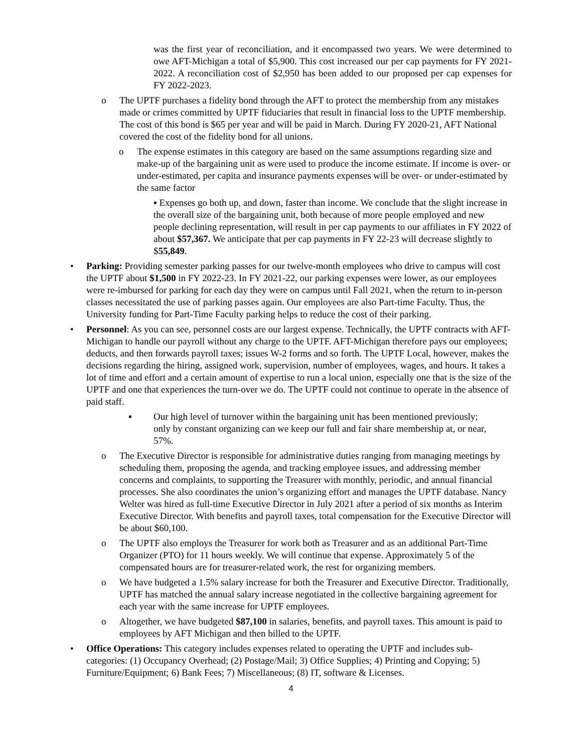was the first year of reconciliation, and it encompassed two years. We were determined to owe AFT-Michigan a total of $5,900. This cost increased our per cap payments for FY 2021-2022. A reconciliation cost of $2,950 has been added to our proposed per cap expenses for FY 2022-2023.
o The UPTF purchases a fidelity bond through the AFT to protect the membership from any mistakes made or crimes committed by UPTF fiduciaries that result in financial loss to the UPTF membership. The cost of this bond is $65 per year and will be paid in March. During FY 2020-21, AFT National covered the cost of the fidelity bond for all unions.
o The expense estimates in this category are based on the same assumptions regarding size and make-up of the bargaining unit as were used to produce the income estimate. If income is over- or under-estimated, per capita and insurance payments expenses will be over- or under-estimated by the same factor
▪ Expenses go both up, and down, faster than income. We conclude that the slight increase in the overall size of the bargaining unit, both because of more people employed and new people declining representation, will result in per cap payments to our affiliates in FY 2022 of about $57,367. We anticipate that per cap payments in FY 22-23 will decrease slightly to $55,849.
• Parking: Providing semester parking passes for our twelve-month employees who drive to campus will cost the UPTF about $1,500 in FY 2022-23. In FY 2021-22, our parking expenses were lower, as our employees were re-imbursed for parking for each day they were on campus until Fall 2021, when the return to in-person classes necessitated the use of parking passes again. Our employees are also Part-time Faculty. Thus, the University funding for Part-Time Faculty parking helps to reduce the cost of their parking.
• Personnel: As you can see, personnel costs are our largest expense. Technically, the UPTF contracts with AFT-Michigan to handle our payroll without any charge to the UPTF. AFT-Michigan therefore pays our employees; deducts, and then forwards payroll taxes; issues W-2 forms and so forth. The UPTF Local, however, makes the decisions regarding the hiring, assigned work, supervision, number of employees, wages, and hours. It takes a lot of time and effort and a certain amount of expertise to run a local union, especially one that is the size of the UPTF and one that experiences the turn-over we do. The UPTF could not continue to operate in the absence of paid staff.
▪ Our high level of turnover within the bargaining unit has been mentioned previously; only by constant organizing can we keep our full and fair share membership at, or near, 57%.
o The Executive Director is responsible for administrative duties ranging from managing meetings by scheduling them, proposing the agenda, and tracking employee issues, and addressing member concerns and complaints, to supporting the Treasurer with monthly, periodic, and annual financial processes. She also coordinates the union’s organizing effort and manages the UPTF database. Nancy Welter was hired as full-time Executive Director in July 2021 after a period of six months as Interim Executive Director. With benefits and payroll taxes, total compensation for the Executive Director will be about $60,100.
o The UPTF also employs the Treasurer for work both as Treasurer and as an additional Part-Time Organizer (PTO) for 11 hours weekly. We will continue that expense. Approximately 5 of the compensated hours are for treasurer-related work, the rest for organizing members.
o We have budgeted a 1.5% salary increase for both the Treasurer and Executive Director. Traditionally, UPTF has matched the annual salary increase negotiated in the collective bargaining agreement for each year with the same increase for UPTF employees.
o Altogether, we have budgeted $87,100 in salaries, benefits, and payroll taxes. This amount is paid to employees by AFT Michigan and then billed to the UPTF.
• Office Operations: This category includes expenses related to operating the UPTF and includes sub-categories: (1) Occupancy Overhead; (2) Postage/Mail; 3) Office Supplies; 4) Printing and Copying; 5) Furniture/Equipment; 6) Bank Fees; 7) Miscellaneous; (8) IT, software & Licenses.
4